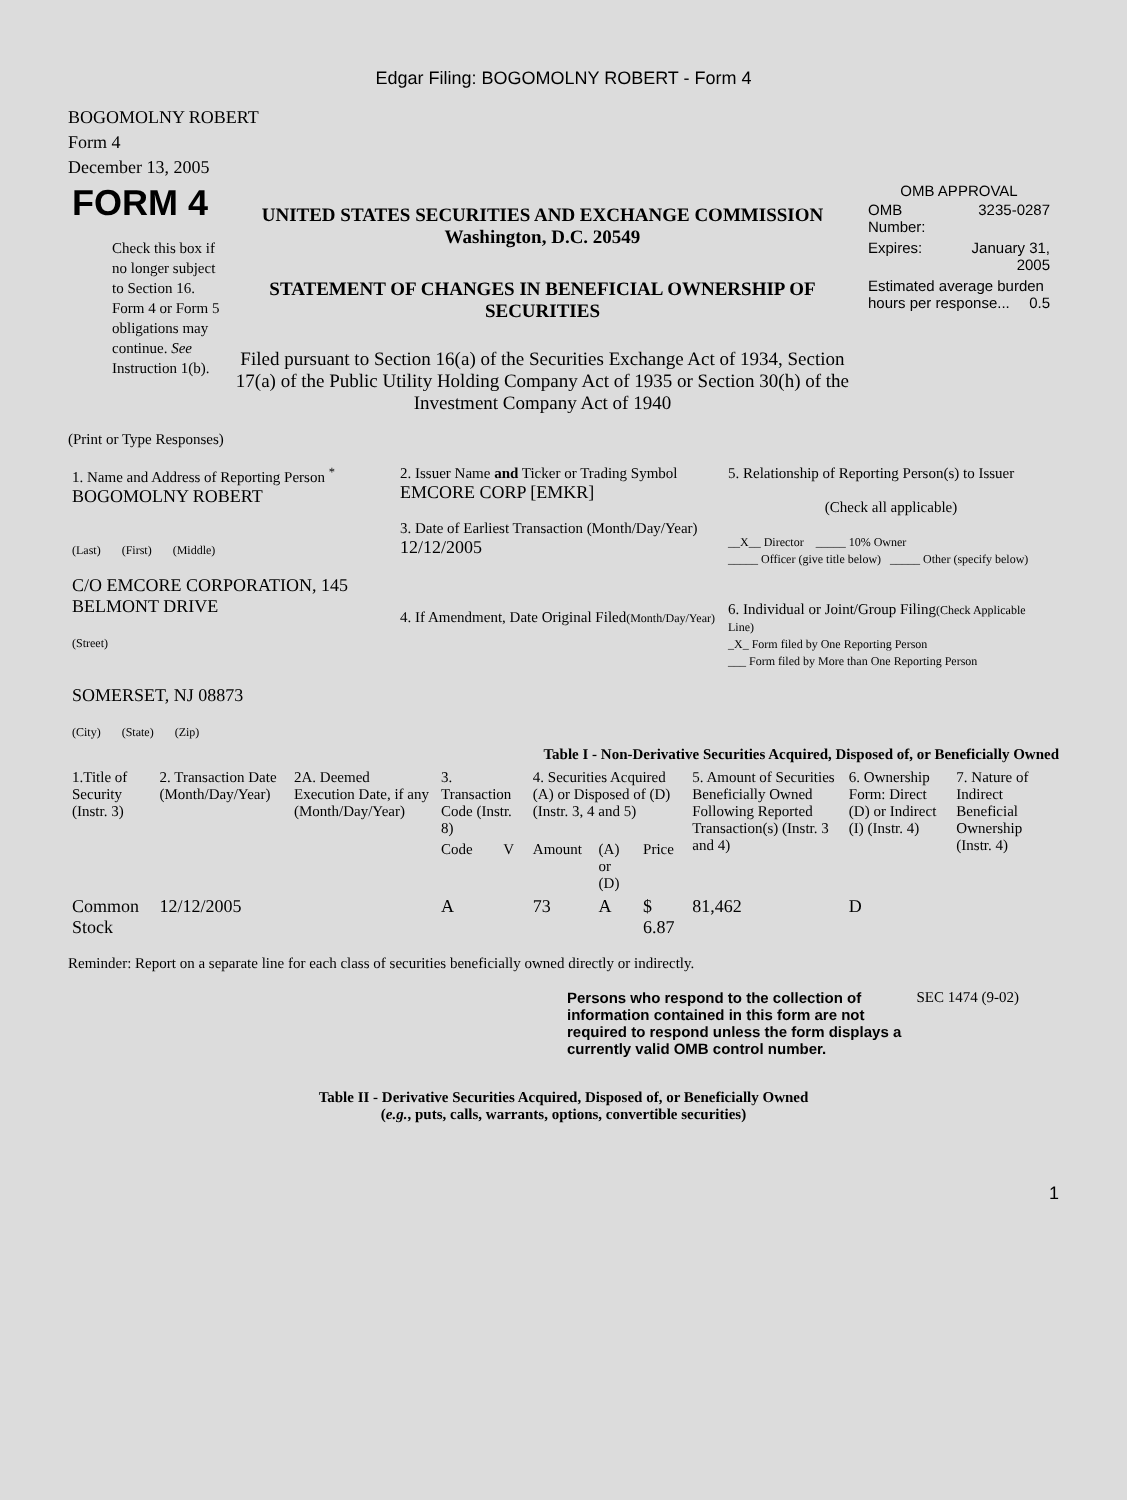Edgar Filing: BOGOMOLNY ROBERT - Form 4
BOGOMOLNY ROBERT
Form 4
December 13, 2005
| FORM 4 Check this box if no longer subject to Section 16. Form 4 or Form 5 obligations may continue. See Instruction 1(b). | UNITED STATES SECURITIES AND EXCHANGE COMMISSION Washington, D.C. 20549 STATEMENT OF CHANGES IN BENEFICIAL OWNERSHIP OF SECURITIES Filed pursuant to Section 16(a) of the Securities Exchange Act of 1934, Section 17(a) of the Public Utility Holding Company Act of 1935 or Section 30(h) of the Investment Company Act of 1940 | OMB APPROVAL / OMB Number: / 3235-0287 / / Expires: / January 31, 2005 / / Estimated average burden hours per response... 0.5 / / |
(Print or Type Responses)
| 1. Name and Address of Reporting Person <sup>*</sup> BOGOMOLNY ROBERT (Last) (First) (Middle) C/O EMCORE CORPORATION, 145 BELMONT DRIVE (Street) SOMERSET, NJ 08873 (City) (State) (Zip) | 2. Issuer Name and Ticker or Trading Symbol EMCORE CORP [EMKR] 3. Date of Earliest Transaction (Month/Day/Year) 12/12/2005 4. If Amendment, Date Original Filed (Month/Day/Year) | 5. Relationship of Reporting Person(s) to Issuer (Check all applicable) __X__ Director _____ 10% Owner _____ Officer (give title below) _____ Other (specify below) 6. Individual or Joint/Group Filing (Check Applicable Line) _X_ Form filed by One Reporting Person ___ Form filed by More than One Reporting Person |
Table I - Non-Derivative Securities Acquired, Disposed of, or Beneficially Owned
| 1.Title of Security (Instr. 3) | 2. Transaction Date (Month/Day/Year) | 2A. Deemed Execution Date, if any (Month/Day/Year) | 3. Transaction Code (Instr. 8) | | 4. Securities Acquired (A) or Disposed of (D) (Instr. 3, 4 and 5) | | | 5. Amount of Securities Beneficially Owned Following Reported Transaction(s) (Instr. 3 and 4) | 6. Ownership Form: Direct (D) or Indirect (I) (Instr. 4) | 7. Nature of Indirect Beneficial Ownership (Instr. 4) |
| --- | --- | --- | --- | --- | --- | --- | --- | --- | --- | --- |
| | | | Code | V | Amount | (A) or (D) | Price | | | |
| Common Stock | 12/12/2005 | | A | | 73 | A | $ 6.87 | 81,462 | D | |
Reminder: Report on a separate line for each class of securities beneficially owned directly or indirectly.
| Persons who respond to the collection of information contained in this form are not required to respond unless the form displays a currently valid OMB control number. | SEC 1474 (9-02) |
Table II - Derivative Securities Acquired, Disposed of, or Beneficially Owned
(e.g., puts, calls, warrants, options, convertible securities)
1